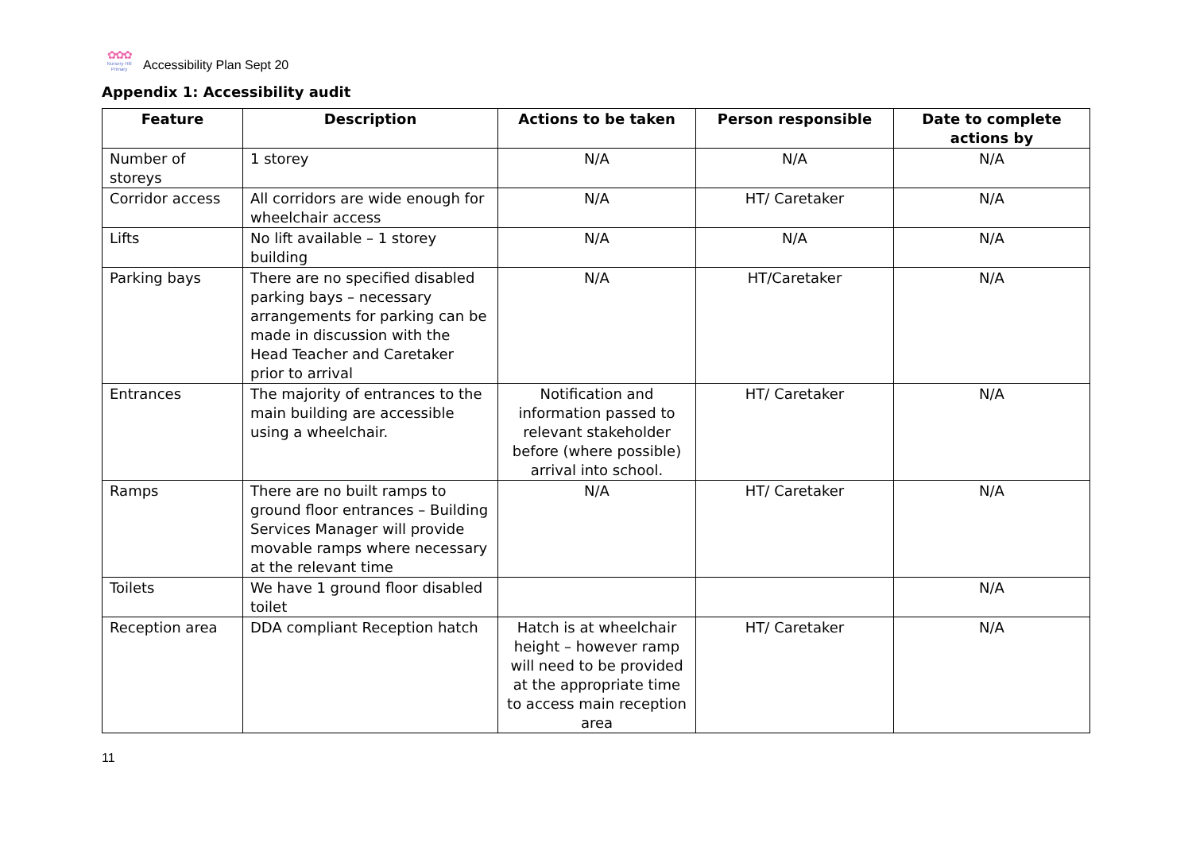✿✿✿
Nursery Hill Primary
Accessibility Plan Sept 20
Appendix 1: Accessibility audit
| Feature | Description | Actions to be taken | Person responsible | Date to complete actions by |
| --- | --- | --- | --- | --- |
| Number of storeys | 1 storey | N/A | N/A | N/A |
| Corridor access | All corridors are wide enough for wheelchair access | N/A | HT/ Caretaker | N/A |
| Lifts | No lift available – 1 storey building | N/A | N/A | N/A |
| Parking bays | There are no specified disabled parking bays – necessary arrangements for parking can be made in discussion with the Head Teacher and Caretaker prior to arrival | N/A | HT/Caretaker | N/A |
| Entrances | The majority of entrances to the main building are accessible using a wheelchair. | Notification and information passed to relevant stakeholder before (where possible) arrival into school. | HT/ Caretaker | N/A |
| Ramps | There are no built ramps to ground floor entrances – Building Services Manager will provide movable ramps where necessary at the relevant time | N/A | HT/ Caretaker | N/A |
| Toilets | We have 1 ground floor disabled toilet | | | N/A |
| Reception area | DDA compliant Reception hatch | Hatch is at wheelchair height – however ramp will need to be provided at the appropriate time to access main reception area | HT/ Caretaker | N/A |
11